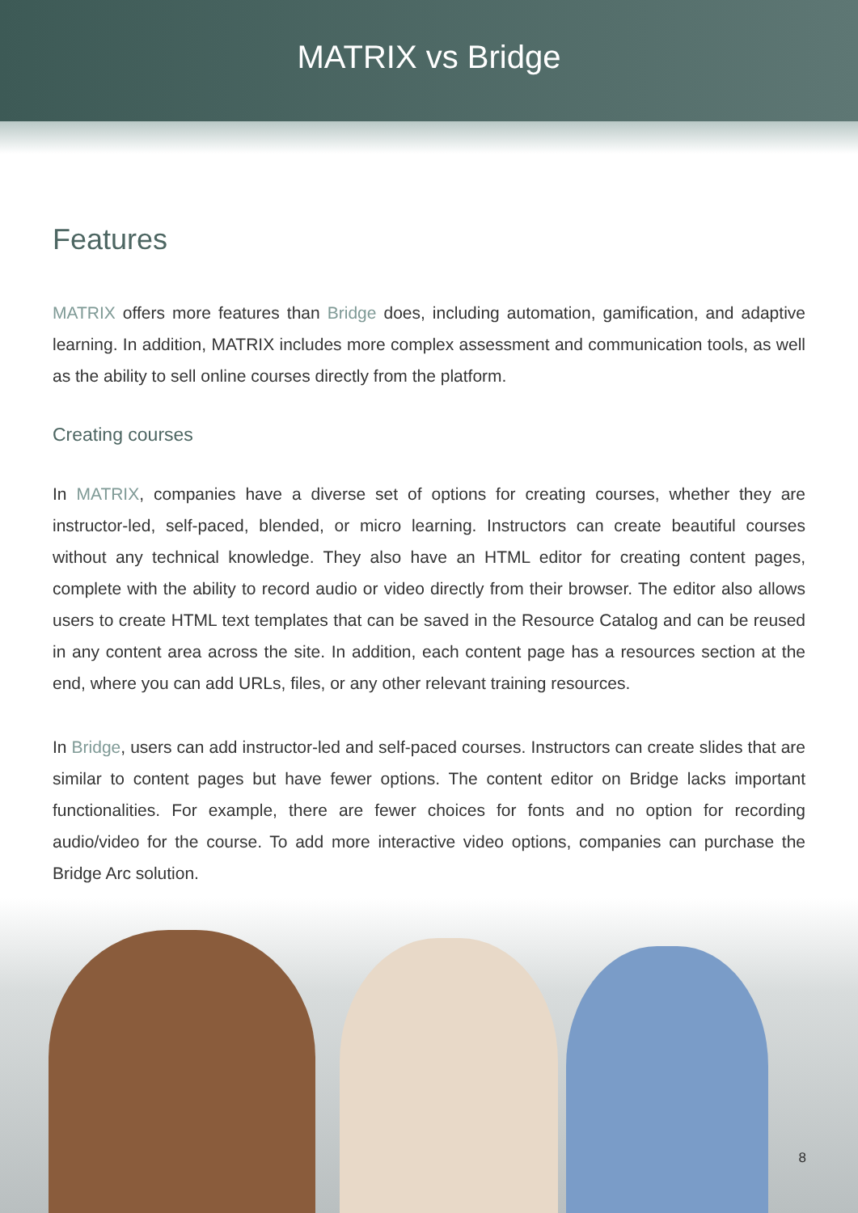MATRIX vs Bridge
Features
MATRIX offers more features than Bridge does, including automation, gamification, and adaptive learning. In addition, MATRIX includes more complex assessment and communication tools, as well as the ability to sell online courses directly from the platform.
Creating courses
In MATRIX, companies have a diverse set of options for creating courses, whether they are instructor-led, self-paced, blended, or micro learning. Instructors can create beautiful courses without any technical knowledge. They also have an HTML editor for creating content pages, complete with the ability to record audio or video directly from their browser. The editor also allows users to create HTML text templates that can be saved in the Resource Catalog and can be reused in any content area across the site. In addition, each content page has a resources section at the end, where you can add URLs, files, or any other relevant training resources.
In Bridge, users can add instructor-led and self-paced courses. Instructors can create slides that are similar to content pages but have fewer options. The content editor on Bridge lacks important functionalities. For example, there are fewer choices for fonts and no option for recording audio/video for the course. To add more interactive video options, companies can purchase the Bridge Arc solution.
8